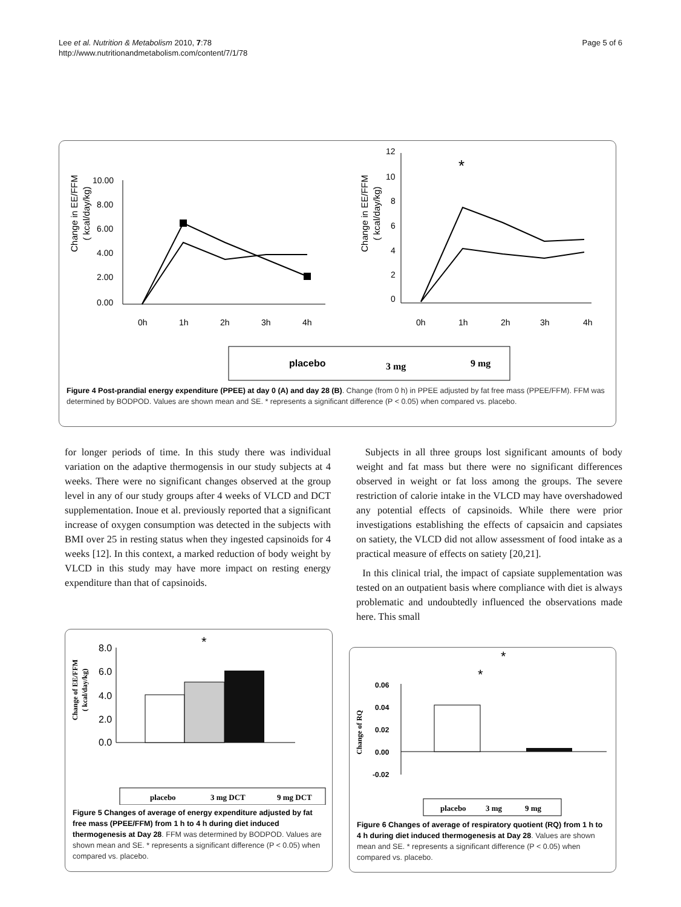Lee et al. Nutrition & Metabolism 2010, 7:78
http://www.nutritionandmetabolism.com/content/7/1/78
Page 5 of 6
Change in EE/FFM
( kcal/day/kg)
10.00
8.00
6.00
4.00
2.00
0.00
0h
1h
2h
3h
4h
Change in EE/FFM
( kcal/day/kg)
12
10
8
6
4
2
0
0h
1h
2h
3h
4h
*
placebo
3 mg
9 mg
Figure 4 Post-prandial energy expenditure (PPEE) at day 0 (A) and day 28 (B). Change (from 0 h) in PPEE adjusted by fat free mass (PPEE/FFM). FFM was determined by BODPOD. Values are shown mean and SE. * represents a significant difference (P < 0.05) when compared vs. placebo.
for longer periods of time. In this study there was individual variation on the adaptive thermogensis in our study subjects at 4 weeks. There were no significant changes observed at the group level in any of our study groups after 4 weeks of VLCD and DCT supplementation. Inoue et al. previously reported that a significant increase of oxygen consumption was detected in the subjects with BMI over 25 in resting status when they ingested capsinoids for 4 weeks [12]. In this context, a marked reduction of body weight by VLCD in this study may have more impact on resting energy expenditure than that of capsinoids.
Subjects in all three groups lost significant amounts of body weight and fat mass but there were no significant differences observed in weight or fat loss among the groups. The severe restriction of calorie intake in the VLCD may have overshadowed any potential effects of capsinoids. While there were prior investigations establishing the effects of capsaicin and capsiates on satiety, the VLCD did not allow assessment of food intake as a practical measure of effects on satiety [20,21].
In this clinical trial, the impact of capsiate supplementation was tested on an outpatient basis where compliance with diet is always problematic and undoubtedly influenced the observations made here. This small
Change of EE/FFM
( kcal/day/kg)
8.0
6.0
4.0
2.0
0.0
*
placebo
3 mg DCT
9 mg DCT
Figure 5 Changes of average of energy expenditure adjusted by fat free mass (PPEE/FFM) from 1 h to 4 h during diet induced thermogenesis at Day 28. FFM was determined by BODPOD. Values are shown mean and SE. * represents a significant difference (P < 0.05) when compared vs. placebo.
Change of RQ
0.06
0.04
0.02
0.00
-0.02
*
*
placebo
3 mg
9 mg
Figure 6 Changes of average of respiratory quotient (RQ) from 1 h to 4 h during diet induced thermogenesis at Day 28. Values are shown mean and SE. * represents a significant difference (P < 0.05) when compared vs. placebo.